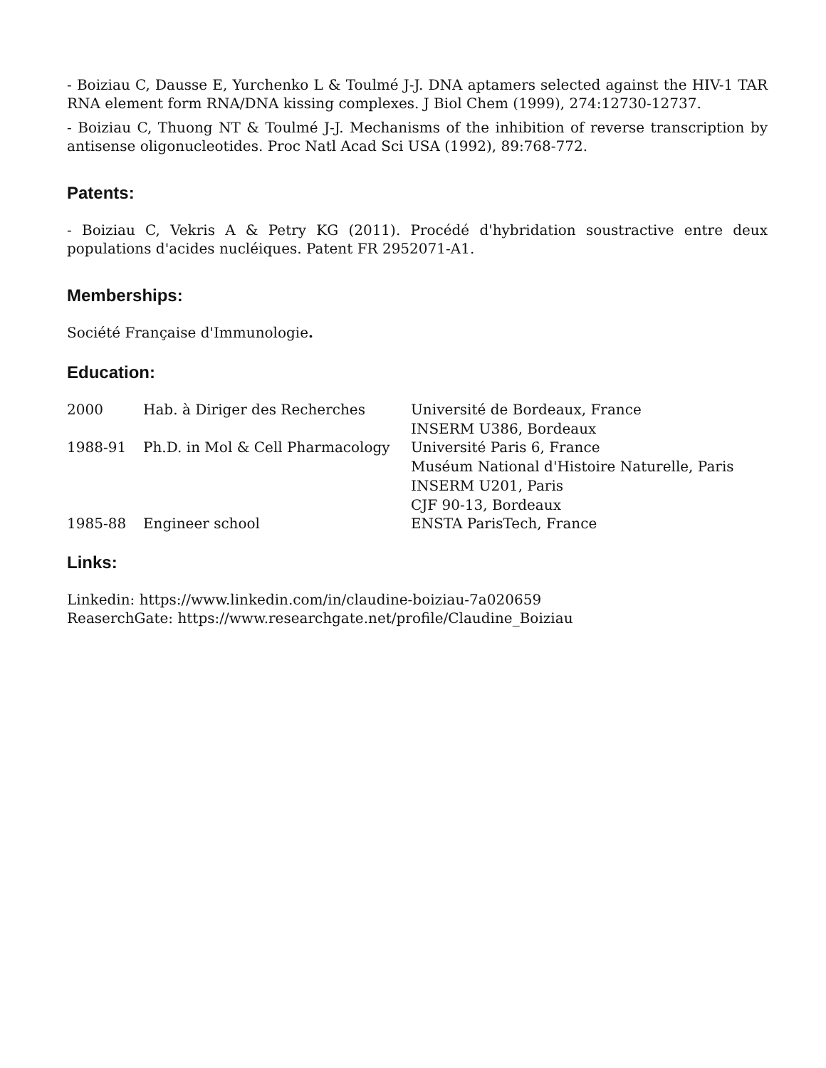- Boiziau C, Dausse E, Yurchenko L & Toulmé J-J. DNA aptamers selected against the HIV-1 TAR RNA element form RNA/DNA kissing complexes. J Biol Chem (1999), 274:12730-12737.
- Boiziau C, Thuong NT & Toulmé J-J. Mechanisms of the inhibition of reverse transcription by antisense oligonucleotides. Proc Natl Acad Sci USA (1992), 89:768-772.
Patents:
- Boiziau C, Vekris A & Petry KG (2011). Procédé d'hybridation soustractive entre deux populations d'acides nucléiques. Patent FR 2952071-A1.
Memberships:
Société Française d'Immunologie.
Education:
| 2000 | Hab. à Diriger des Recherches | Université de Bordeaux, France INSERM U386, Bordeaux |
| 1988-91 | Ph.D. in Mol & Cell Pharmacology | Université Paris 6, France Muséum National d'Histoire Naturelle, Paris INSERM U201, Paris CJF 90-13, Bordeaux |
| 1985-88 | Engineer school | ENSTA ParisTech, France |
Links:
Linkedin: https://www.linkedin.com/in/claudine-boiziau-7a020659
ReaserchGate: https://www.researchgate.net/profile/Claudine_Boiziau